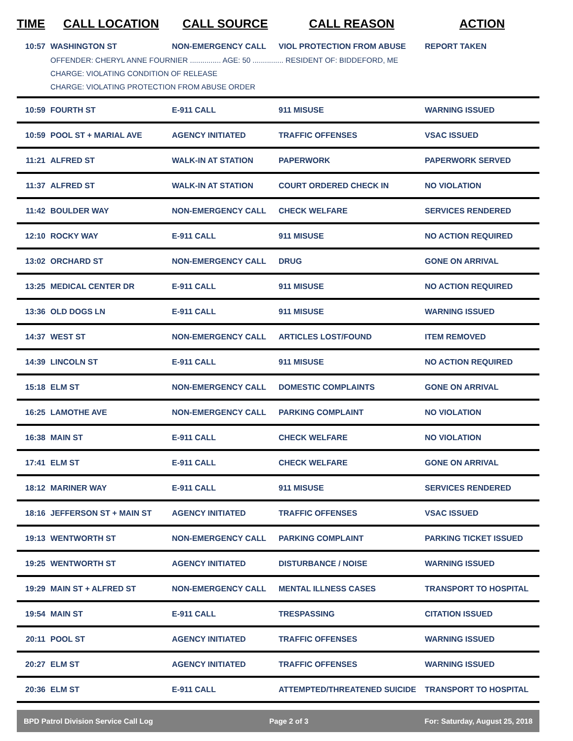| TIME | CALL LOCATION | CALL SOURCE | CALL REASON | ACTION |
| --- | --- | --- | --- | --- |
| 10:57 | WASHINGTON ST | NON-EMERGENCY CALL | VIOL PROTECTION FROM ABUSE | REPORT TAKEN |
| | OFFENDER: CHERYL ANNE FOURNIER ............... AGE: 50 ............... RESIDENT OF: BIDDEFORD, ME CHARGE: VIOLATING CONDITION OF RELEASE CHARGE: VIOLATING PROTECTION FROM ABUSE ORDER | | | |
| 10:59 | FOURTH ST | E-911 CALL | 911 MISUSE | WARNING ISSUED |
| 10:59 | POOL ST + MARIAL AVE | AGENCY INITIATED | TRAFFIC OFFENSES | VSAC ISSUED |
| 11:21 | ALFRED ST | WALK-IN AT STATION | PAPERWORK | PAPERWORK SERVED |
| 11:37 | ALFRED ST | WALK-IN AT STATION | COURT ORDERED CHECK IN | NO VIOLATION |
| 11:42 | BOULDER WAY | NON-EMERGENCY CALL | CHECK WELFARE | SERVICES RENDERED |
| 12:10 | ROCKY WAY | E-911 CALL | 911 MISUSE | NO ACTION REQUIRED |
| 13:02 | ORCHARD ST | NON-EMERGENCY CALL | DRUG | GONE ON ARRIVAL |
| 13:25 | MEDICAL CENTER DR | E-911 CALL | 911 MISUSE | NO ACTION REQUIRED |
| 13:36 | OLD DOGS LN | E-911 CALL | 911 MISUSE | WARNING ISSUED |
| 14:37 | WEST ST | NON-EMERGENCY CALL | ARTICLES LOST/FOUND | ITEM REMOVED |
| 14:39 | LINCOLN ST | E-911 CALL | 911 MISUSE | NO ACTION REQUIRED |
| 15:18 | ELM ST | NON-EMERGENCY CALL | DOMESTIC COMPLAINTS | GONE ON ARRIVAL |
| 16:25 | LAMOTHE AVE | NON-EMERGENCY CALL | PARKING COMPLAINT | NO VIOLATION |
| 16:38 | MAIN ST | E-911 CALL | CHECK WELFARE | NO VIOLATION |
| 17:41 | ELM ST | E-911 CALL | CHECK WELFARE | GONE ON ARRIVAL |
| 18:12 | MARINER WAY | E-911 CALL | 911 MISUSE | SERVICES RENDERED |
| 18:16 | JEFFERSON ST + MAIN ST | AGENCY INITIATED | TRAFFIC OFFENSES | VSAC ISSUED |
| 19:13 | WENTWORTH ST | NON-EMERGENCY CALL | PARKING COMPLAINT | PARKING TICKET ISSUED |
| 19:25 | WENTWORTH ST | AGENCY INITIATED | DISTURBANCE / NOISE | WARNING ISSUED |
| 19:29 | MAIN ST + ALFRED ST | NON-EMERGENCY CALL | MENTAL ILLNESS CASES | TRANSPORT TO HOSPITAL |
| 19:54 | MAIN ST | E-911 CALL | TRESPASSING | CITATION ISSUED |
| 20:11 | POOL ST | AGENCY INITIATED | TRAFFIC OFFENSES | WARNING ISSUED |
| 20:27 | ELM ST | AGENCY INITIATED | TRAFFIC OFFENSES | WARNING ISSUED |
| 20:36 | ELM ST | E-911 CALL | ATTEMPTED/THREATENED SUICIDE | TRANSPORT TO HOSPITAL |
BPD Patrol Division Service Call Log Page 2 of 3 For: Saturday, August 25, 2018